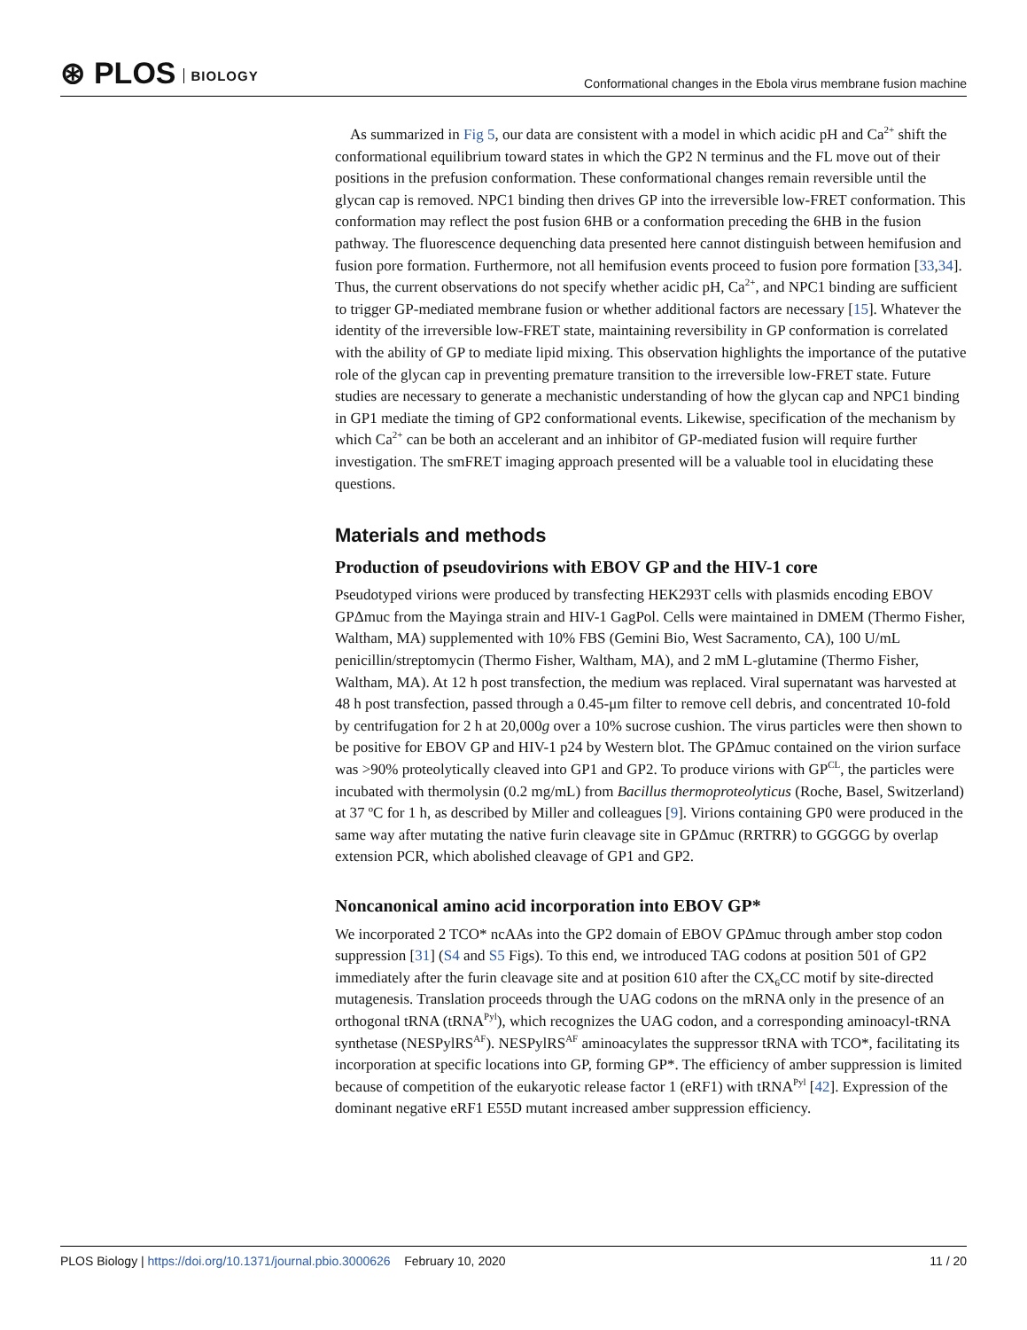⊛ PLOS BIOLOGY
Conformational changes in the Ebola virus membrane fusion machine
As summarized in Fig 5, our data are consistent with a model in which acidic pH and Ca<sup>2+</sup> shift the conformational equilibrium toward states in which the GP2 N terminus and the FL move out of their positions in the prefusion conformation. These conformational changes remain reversible until the glycan cap is removed. NPC1 binding then drives GP into the irreversible low-FRET conformation. This conformation may reflect the post fusion 6HB or a conformation preceding the 6HB in the fusion pathway. The fluorescence dequenching data presented here cannot distinguish between hemifusion and fusion pore formation. Furthermore, not all hemifusion events proceed to fusion pore formation [33,34]. Thus, the current observations do not specify whether acidic pH, Ca<sup>2+</sup>, and NPC1 binding are sufficient to trigger GP-mediated membrane fusion or whether additional factors are necessary [15]. Whatever the identity of the irreversible low-FRET state, maintaining reversibility in GP conformation is correlated with the ability of GP to mediate lipid mixing. This observation highlights the importance of the putative role of the glycan cap in preventing premature transition to the irreversible low-FRET state. Future studies are necessary to generate a mechanistic understanding of how the glycan cap and NPC1 binding in GP1 mediate the timing of GP2 conformational events. Likewise, specification of the mechanism by which Ca<sup>2+</sup> can be both an accelerant and an inhibitor of GP-mediated fusion will require further investigation. The smFRET imaging approach presented will be a valuable tool in elucidating these questions.
Materials and methods
Production of pseudovirions with EBOV GP and the HIV-1 core
Pseudotyped virions were produced by transfecting HEK293T cells with plasmids encoding EBOV GPΔmuc from the Mayinga strain and HIV-1 GagPol. Cells were maintained in DMEM (Thermo Fisher, Waltham, MA) supplemented with 10% FBS (Gemini Bio, West Sacramento, CA), 100 U/mL penicillin/streptomycin (Thermo Fisher, Waltham, MA), and 2 mM L-glutamine (Thermo Fisher, Waltham, MA). At 12 h post transfection, the medium was replaced. Viral supernatant was harvested at 48 h post transfection, passed through a 0.45-μm filter to remove cell debris, and concentrated 10-fold by centrifugation for 2 h at 20,000g over a 10% sucrose cushion. The virus particles were then shown to be positive for EBOV GP and HIV-1 p24 by Western blot. The GPΔmuc contained on the virion surface was >90% proteolytically cleaved into GP1 and GP2. To produce virions with GP<sup>CL</sup>, the particles were incubated with thermolysin (0.2 mg/mL) from Bacillus thermoproteolyticus (Roche, Basel, Switzerland) at 37 ºC for 1 h, as described by Miller and colleagues [9]. Virions containing GP0 were produced in the same way after mutating the native furin cleavage site in GPΔmuc (RRTRR) to GGGGG by overlap extension PCR, which abolished cleavage of GP1 and GP2.
Noncanonical amino acid incorporation into EBOV GP*
We incorporated 2 TCO* ncAAs into the GP2 domain of EBOV GPΔmuc through amber stop codon suppression [31] (S4 and S5 Figs). To this end, we introduced TAG codons at position 501 of GP2 immediately after the furin cleavage site and at position 610 after the CX<sub>6</sub>CC motif by site-directed mutagenesis. Translation proceeds through the UAG codons on the mRNA only in the presence of an orthogonal tRNA (tRNA<sup>Pyl</sup>), which recognizes the UAG codon, and a corresponding aminoacyl-tRNA synthetase (NESPylRS<sup>AF</sup>). NESPylRS<sup>AF</sup> aminoacylates the suppressor tRNA with TCO*, facilitating its incorporation at specific locations into GP, forming GP*. The efficiency of amber suppression is limited because of competition of the eukaryotic release factor 1 (eRF1) with tRNA<sup>Pyl</sup> [42]. Expression of the dominant negative eRF1 E55D mutant increased amber suppression efficiency.
PLOS Biology | https://doi.org/10.1371/journal.pbio.3000626 February 10, 2020
11 / 20